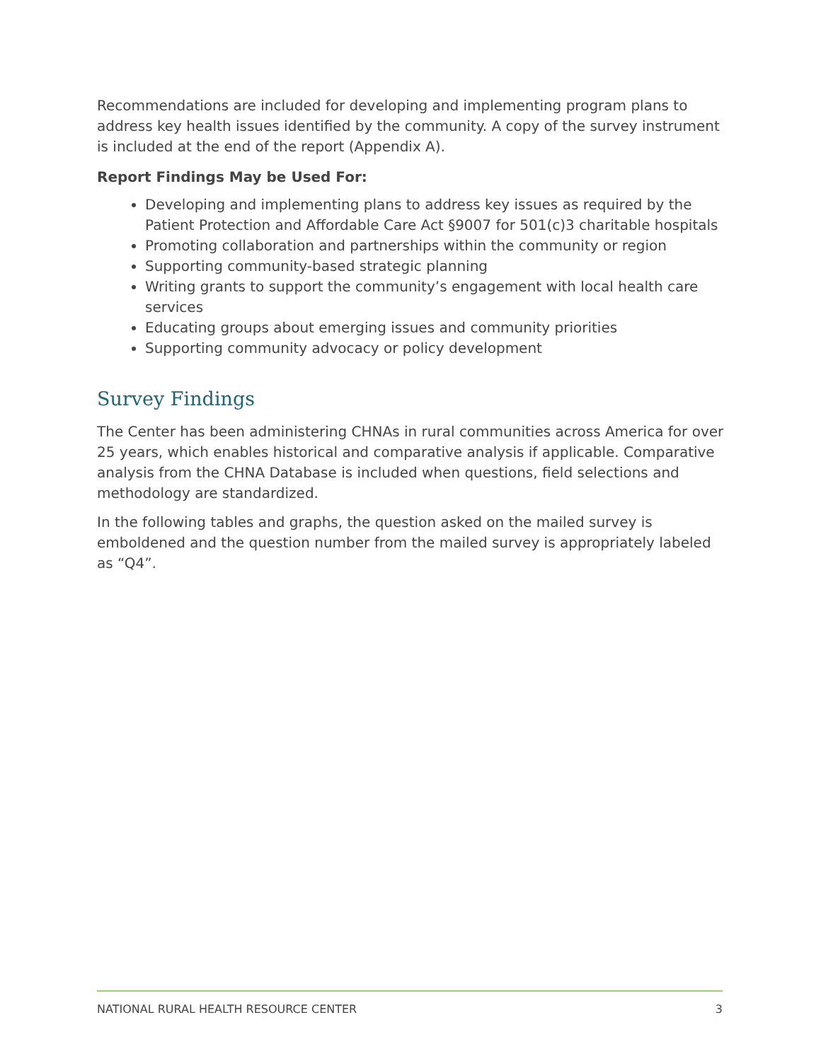Recommendations are included for developing and implementing program plans to address key health issues identified by the community. A copy of the survey instrument is included at the end of the report (Appendix A).
Report Findings May be Used For:
Developing and implementing plans to address key issues as required by the Patient Protection and Affordable Care Act §9007 for 501(c)3 charitable hospitals
Promoting collaboration and partnerships within the community or region
Supporting community-based strategic planning
Writing grants to support the community’s engagement with local health care services
Educating groups about emerging issues and community priorities
Supporting community advocacy or policy development
Survey Findings
The Center has been administering CHNAs in rural communities across America for over 25 years, which enables historical and comparative analysis if applicable. Comparative analysis from the CHNA Database is included when questions, field selections and methodology are standardized.
In the following tables and graphs, the question asked on the mailed survey is emboldened and the question number from the mailed survey is appropriately labeled as “Q4”.
NATIONAL RURAL HEALTH RESOURCE CENTER 3